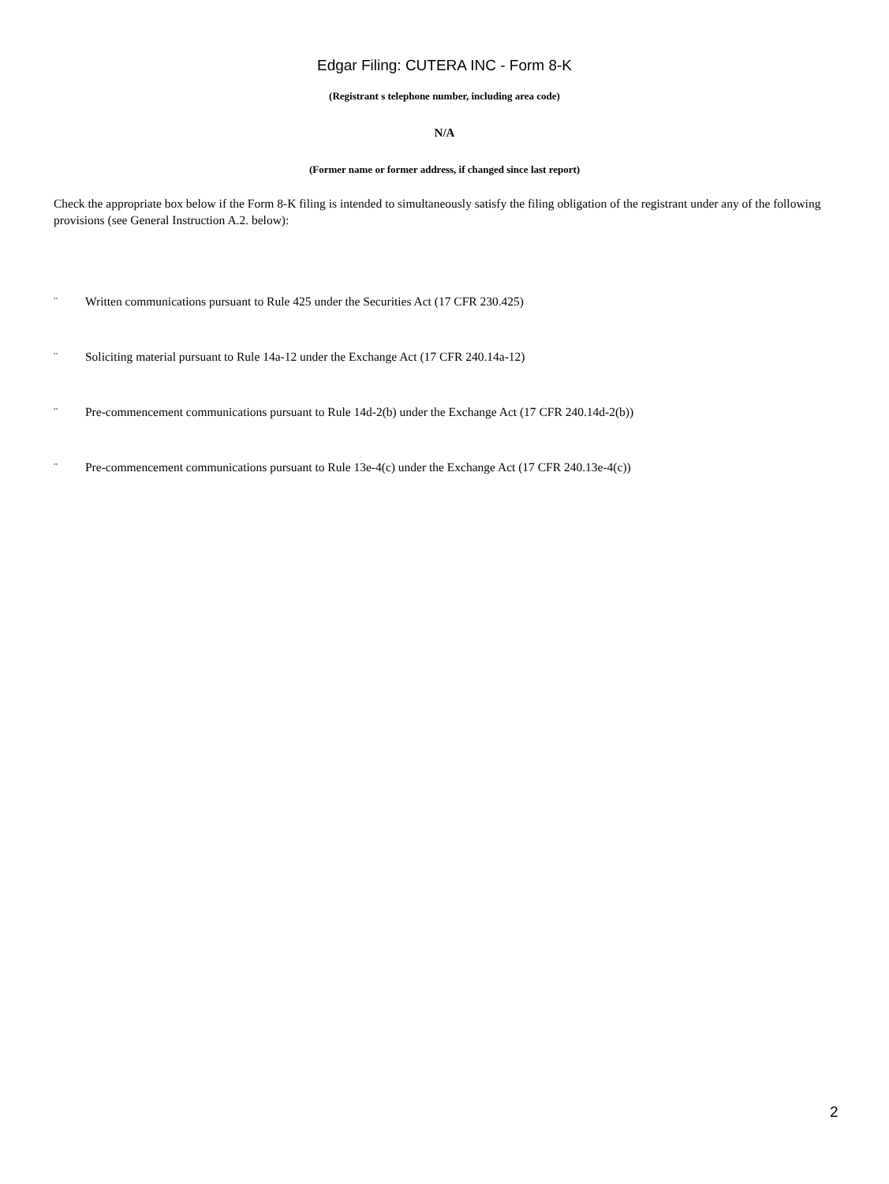Edgar Filing: CUTERA INC - Form 8-K
(Registrant s telephone number, including area code)
N/A
(Former name or former address, if changed since last report)
Check the appropriate box below if the Form 8-K filing is intended to simultaneously satisfy the filing obligation of the registrant under any of the following provisions (see General Instruction A.2. below):
¨ Written communications pursuant to Rule 425 under the Securities Act (17 CFR 230.425)
¨ Soliciting material pursuant to Rule 14a-12 under the Exchange Act (17 CFR 240.14a-12)
¨ Pre-commencement communications pursuant to Rule 14d-2(b) under the Exchange Act (17 CFR 240.14d-2(b))
¨ Pre-commencement communications pursuant to Rule 13e-4(c) under the Exchange Act (17 CFR 240.13e-4(c))
2